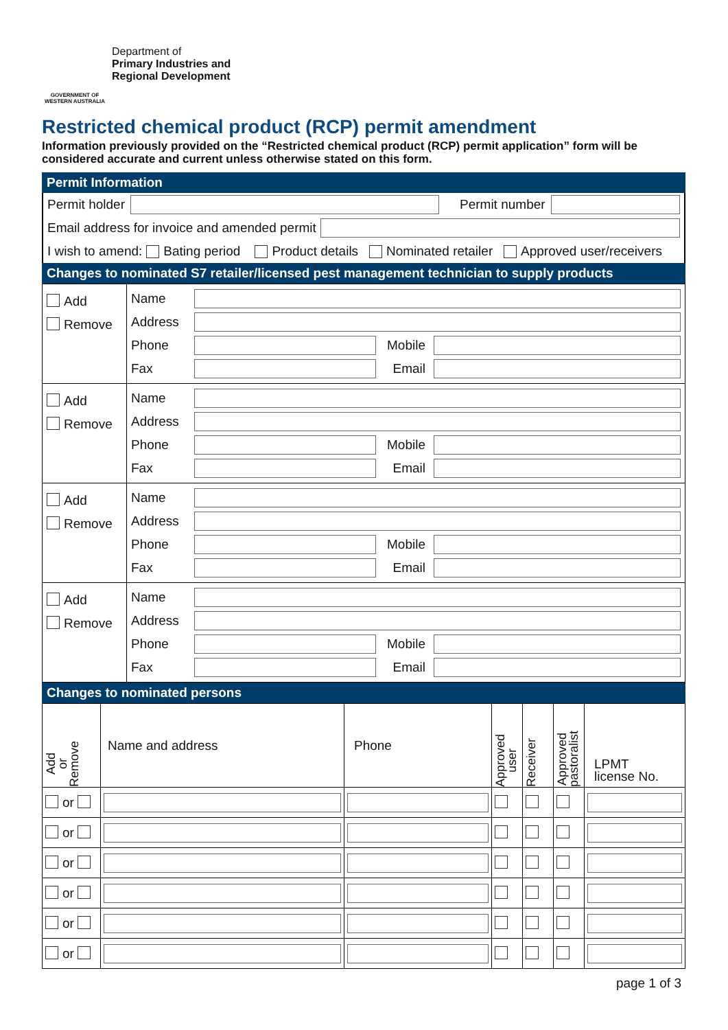GOVERNMENT OF WESTERN AUSTRALIA
Department of
Primary Industries and
Regional Development
Restricted chemical product (RCP) permit amendment
Information previously provided on the “Restricted chemical product (RCP) permit application” form will be considered accurate and current unless otherwise stated on this form.
Permit Information
Permit holder Permit number
Email address for invoice and amended permit
I wish to amend: Bating period Product details Nominated retailer Approved user/receivers
Changes to nominated S7 retailer/licensed pest management technician to supply products
| Add Remove | / Name / / / / / Address / / / / / Phone / / Mobile / / / Fax / / Email / / |
| Add Remove | / Name / / / / / Address / / / / / Phone / / Mobile / / / Fax / / Email / / |
| Add Remove | / Name / / / / / Address / / / / / Phone / / Mobile / / / Fax / / Email / / |
| Add Remove | / Name / / / / / Address / / / / / Phone / / Mobile / / / Fax / / Email / / |
Changes to nominated persons
| Add or Remove | Name and address | Phone | Approved user | Receiver | Approved pastoralist | LPMT license No. |
| --- | --- | --- | --- | --- | --- | --- |
| or | | | | | | |
| or | | | | | | |
| or | | | | | | |
| or | | | | | | |
| or | | | | | | |
| or | | | | | | |
page 1 of 3